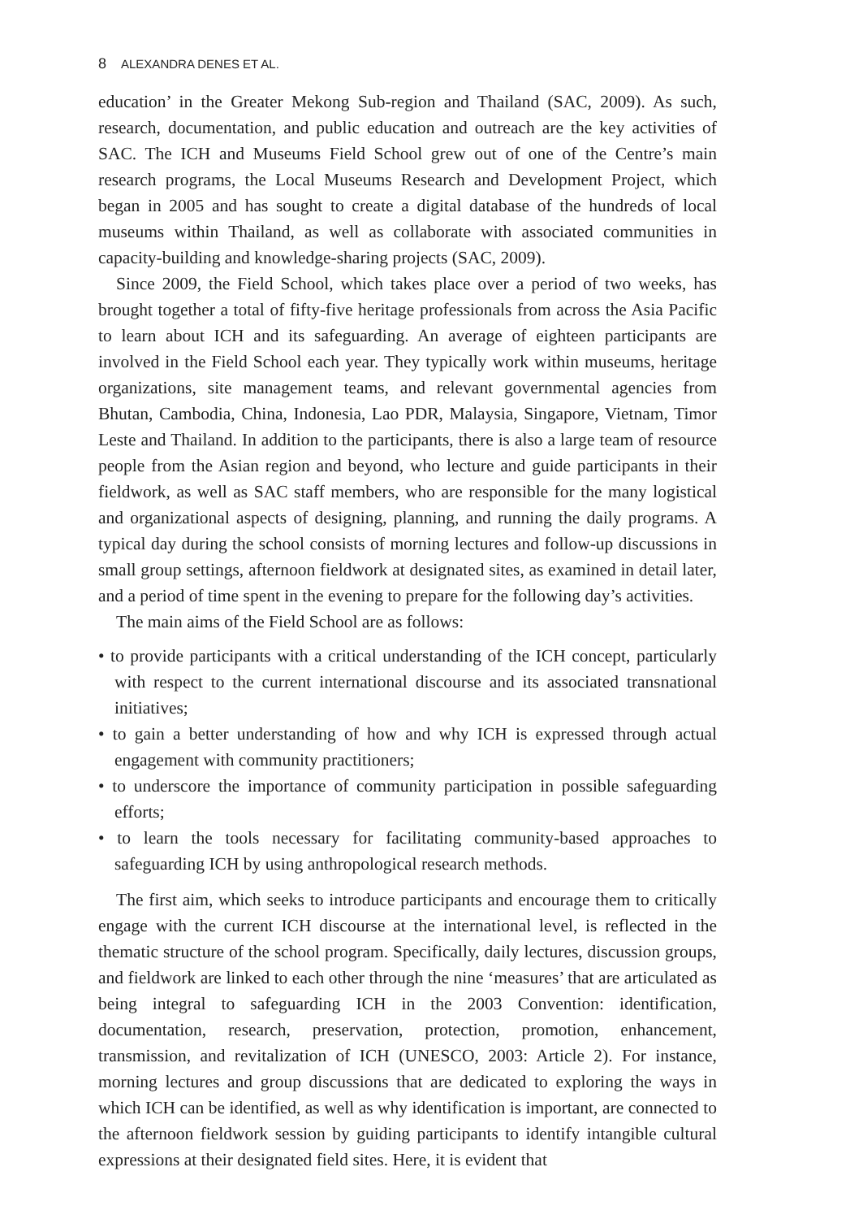8 ALEXANDRA DENES ET AL.
education’ in the Greater Mekong Sub-region and Thailand (SAC, 2009). As such, research, documentation, and public education and outreach are the key activities of SAC. The ICH and Museums Field School grew out of one of the Centre’s main research programs, the Local Museums Research and Development Project, which began in 2005 and has sought to create a digital database of the hundreds of local museums within Thailand, as well as collaborate with associated communities in capacity-building and knowledge-sharing projects (SAC, 2009).
Since 2009, the Field School, which takes place over a period of two weeks, has brought together a total of fifty-five heritage professionals from across the Asia Pacific to learn about ICH and its safeguarding. An average of eighteen participants are involved in the Field School each year. They typically work within museums, heritage organizations, site management teams, and relevant governmental agencies from Bhutan, Cambodia, China, Indonesia, Lao PDR, Malaysia, Singapore, Vietnam, Timor Leste and Thailand. In addition to the participants, there is also a large team of resource people from the Asian region and beyond, who lecture and guide participants in their fieldwork, as well as SAC staff members, who are responsible for the many logistical and organizational aspects of designing, planning, and running the daily programs. A typical day during the school consists of morning lectures and follow-up discussions in small group settings, afternoon fieldwork at designated sites, as examined in detail later, and a period of time spent in the evening to prepare for the following day’s activities.
The main aims of the Field School are as follows:
• to provide participants with a critical understanding of the ICH concept, particularly with respect to the current international discourse and its associated transnational initiatives;
• to gain a better understanding of how and why ICH is expressed through actual engagement with community practitioners;
• to underscore the importance of community participation in possible safeguarding efforts;
• to learn the tools necessary for facilitating community-based approaches to safeguarding ICH by using anthropological research methods.
The first aim, which seeks to introduce participants and encourage them to critically engage with the current ICH discourse at the international level, is reflected in the thematic structure of the school program. Specifically, daily lectures, discussion groups, and fieldwork are linked to each other through the nine ‘measures’ that are articulated as being integral to safeguarding ICH in the 2003 Convention: identification, documentation, research, preservation, protection, promotion, enhancement, transmission, and revitalization of ICH (UNESCO, 2003: Article 2). For instance, morning lectures and group discussions that are dedicated to exploring the ways in which ICH can be identified, as well as why identification is important, are connected to the afternoon fieldwork session by guiding participants to identify intangible cultural expressions at their designated field sites. Here, it is evident that